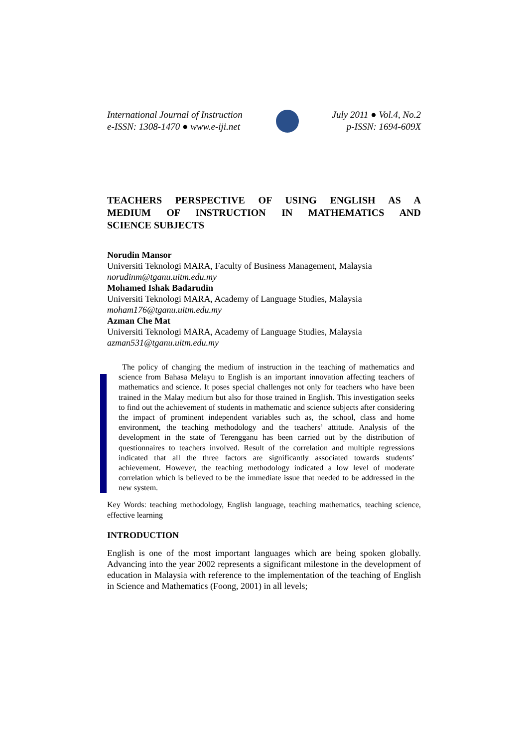International Journal of Instruction
e-ISSN: 1308-1470 ● www.e-iji.net
July 2011 ● Vol.4, No.2
p-ISSN: 1694-609X
TEACHERS PERSPECTIVE OF USING ENGLISH AS A
MEDIUM OF INSTRUCTION IN MATHEMATICS AND
SCIENCE SUBJECTS
Norudin Mansor
Universiti Teknologi MARA, Faculty of Business Management, Malaysia
norudinm@tganu.uitm.edu.my
Mohamed Ishak Badarudin
Universiti Teknologi MARA, Academy of Language Studies, Malaysia
moham176@tganu.uitm.edu.my
Azman Che Mat
Universiti Teknologi MARA, Academy of Language Studies, Malaysia
azman531@tganu.uitm.edu.my
The policy of changing the medium of instruction in the teaching of mathematics and science from Bahasa Melayu to English is an important innovation affecting teachers of mathematics and science. It poses special challenges not only for teachers who have been trained in the Malay medium but also for those trained in English. This investigation seeks to find out the achievement of students in mathematic and science subjects after considering the impact of prominent independent variables such as, the school, class and home environment, the teaching methodology and the teachers’ attitude. Analysis of the development in the state of Terengganu has been carried out by the distribution of questionnaires to teachers involved. Result of the correlation and multiple regressions indicated that all the three factors are significantly associated towards students’ achievement. However, the teaching methodology indicated a low level of moderate correlation which is believed to be the immediate issue that needed to be addressed in the new system.
Key Words: teaching methodology, English language, teaching mathematics, teaching science, effective learning
INTRODUCTION
English is one of the most important languages which are being spoken globally. Advancing into the year 2002 represents a significant milestone in the development of education in Malaysia with reference to the implementation of the teaching of English in Science and Mathematics (Foong, 2001) in all levels;